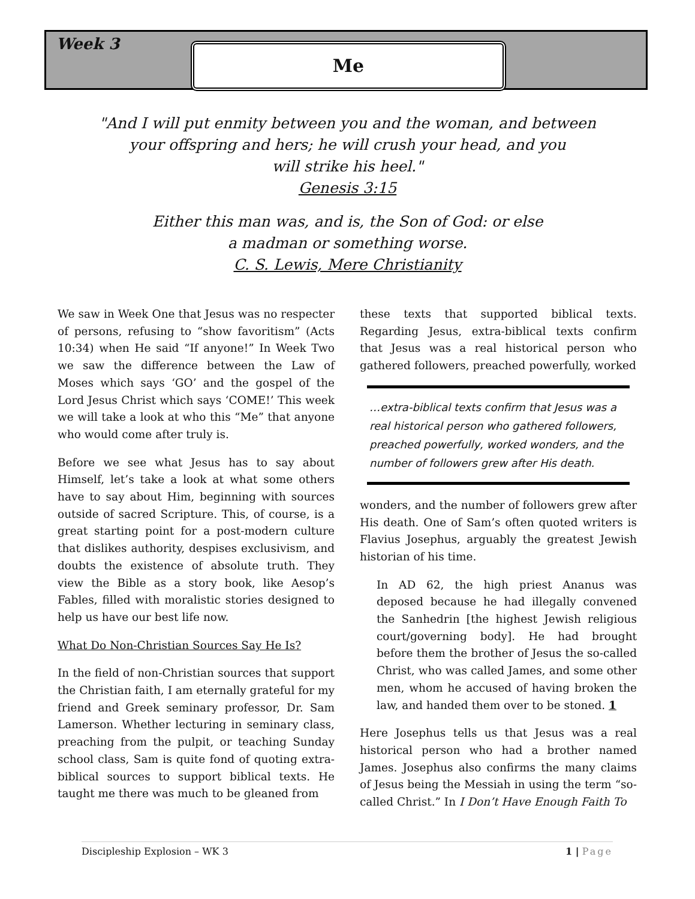Week 3 Me
"And I will put enmity between you and the woman, and between
your offspring and hers; he will crush your head, and you
will strike his heel."
Genesis 3:15
Either this man was, and is, the Son of God: or else
a madman or something worse.
C. S. Lewis, Mere Christianity
We saw in Week One that Jesus was no respecter of persons, refusing to “show favoritism” (Acts 10:34) when He said “If anyone!” In Week Two we saw the difference between the Law of Moses which says ‘GO’ and the gospel of the Lord Jesus Christ which says ‘COME!’ This week we will take a look at who this “Me” that anyone who would come after truly is.
Before we see what Jesus has to say about Himself, let’s take a look at what some others have to say about Him, beginning with sources outside of sacred Scripture. This, of course, is a great starting point for a post-modern culture that dislikes authority, despises exclusivism, and doubts the existence of absolute truth. They view the Bible as a story book, like Aesop’s Fables, filled with moralistic stories designed to help us have our best life now.
What Do Non-Christian Sources Say He Is?
In the field of non-Christian sources that support the Christian faith, I am eternally grateful for my friend and Greek seminary professor, Dr. Sam Lamerson. Whether lecturing in seminary class, preaching from the pulpit, or teaching Sunday school class, Sam is quite fond of quoting extra-biblical sources to support biblical texts. He taught me there was much to be gleaned from
these texts that supported biblical texts. Regarding Jesus, extra-biblical texts confirm that Jesus was a real historical person who gathered followers, preached powerfully, worked
…extra-biblical texts confirm that Jesus was a real historical person who gathered followers, preached powerfully, worked wonders, and the number of followers grew after His death.
wonders, and the number of followers grew after His death. One of Sam’s often quoted writers is Flavius Josephus, arguably the greatest Jewish historian of his time.
In AD 62, the high priest Ananus was deposed because he had illegally convened the Sanhedrin [the highest Jewish religious court/governing body]. He had brought before them the brother of Jesus the so-called Christ, who was called James, and some other men, whom he accused of having broken the law, and handed them over to be stoned. 1
Here Josephus tells us that Jesus was a real historical person who had a brother named James. Josephus also confirms the many claims of Jesus being the Messiah in using the term “so-called Christ.” In I Don’t Have Enough Faith To
Discipleship Explosion – WK 3 1 | Page